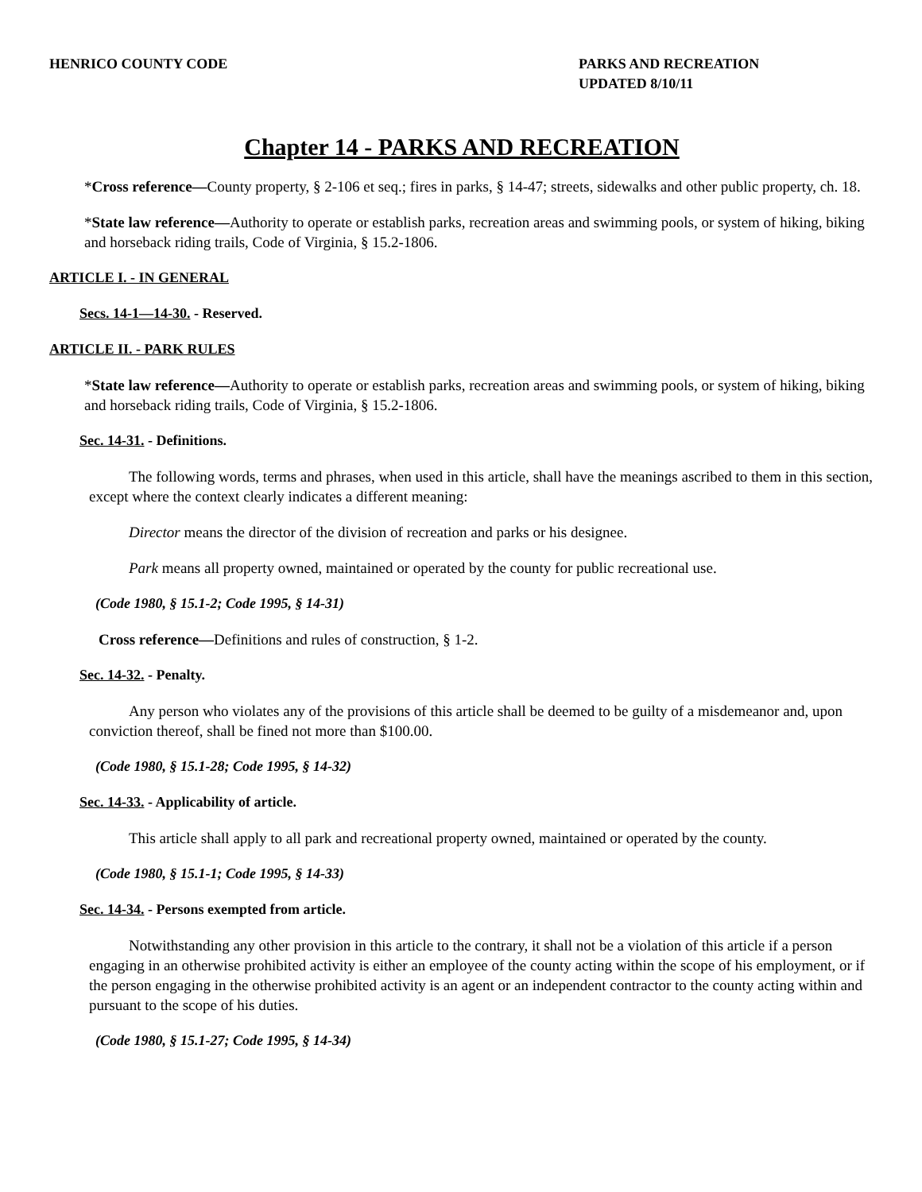HENRICO COUNTY CODE PARKS AND RECREATION
UPDATED 8/10/11
Chapter 14 - PARKS AND RECREATION
*Cross reference—County property, § 2-106 et seq.; fires in parks, § 14-47; streets, sidewalks and other public property, ch. 18.
*State law reference—Authority to operate or establish parks, recreation areas and swimming pools, or system of hiking, biking and horseback riding trails, Code of Virginia, § 15.2-1806.
ARTICLE I. - IN GENERAL
Secs. 14-1—14-30. - Reserved.
ARTICLE II. - PARK RULES
*State law reference—Authority to operate or establish parks, recreation areas and swimming pools, or system of hiking, biking and horseback riding trails, Code of Virginia, § 15.2-1806.
Sec. 14-31. - Definitions.
The following words, terms and phrases, when used in this article, shall have the meanings ascribed to them in this section, except where the context clearly indicates a different meaning:
Director means the director of the division of recreation and parks or his designee.
Park means all property owned, maintained or operated by the county for public recreational use.
(Code 1980, § 15.1-2; Code 1995, § 14-31)
Cross reference—Definitions and rules of construction, § 1-2.
Sec. 14-32. - Penalty.
Any person who violates any of the provisions of this article shall be deemed to be guilty of a misdemeanor and, upon conviction thereof, shall be fined not more than $100.00.
(Code 1980, § 15.1-28; Code 1995, § 14-32)
Sec. 14-33. - Applicability of article.
This article shall apply to all park and recreational property owned, maintained or operated by the county.
(Code 1980, § 15.1-1; Code 1995, § 14-33)
Sec. 14-34. - Persons exempted from article.
Notwithstanding any other provision in this article to the contrary, it shall not be a violation of this article if a person engaging in an otherwise prohibited activity is either an employee of the county acting within the scope of his employment, or if the person engaging in the otherwise prohibited activity is an agent or an independent contractor to the county acting within and pursuant to the scope of his duties.
(Code 1980, § 15.1-27; Code 1995, § 14-34)